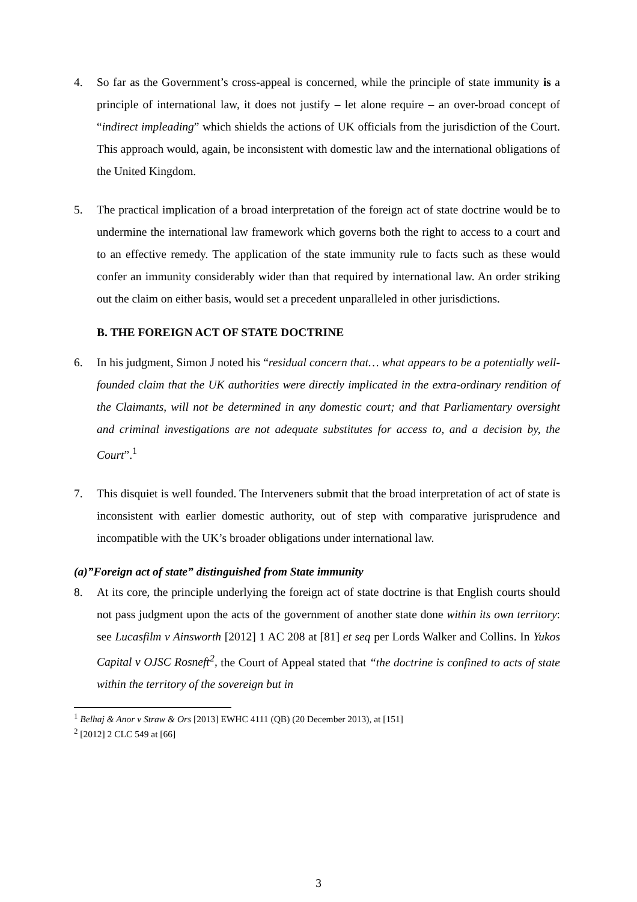4. So far as the Government’s cross-appeal is concerned, while the principle of state immunity is a principle of international law, it does not justify – let alone require – an over-broad concept of “indirect impleading” which shields the actions of UK officials from the jurisdiction of the Court. This approach would, again, be inconsistent with domestic law and the international obligations of the United Kingdom.
5. The practical implication of a broad interpretation of the foreign act of state doctrine would be to undermine the international law framework which governs both the right to access to a court and to an effective remedy. The application of the state immunity rule to facts such as these would confer an immunity considerably wider than that required by international law. An order striking out the claim on either basis, would set a precedent unparalleled in other jurisdictions.
B. THE FOREIGN ACT OF STATE DOCTRINE
6. In his judgment, Simon J noted his “residual concern that… what appears to be a potentially well-founded claim that the UK authorities were directly implicated in the extra-ordinary rendition of the Claimants, will not be determined in any domestic court; and that Parliamentary oversight and criminal investigations are not adequate substitutes for access to, and a decision by, the Court”.<sup>1</sup>
7. This disquiet is well founded. The Interveners submit that the broad interpretation of act of state is inconsistent with earlier domestic authority, out of step with comparative jurisprudence and incompatible with the UK’s broader obligations under international law.
(a)”Foreign act of state” distinguished from State immunity
8. At its core, the principle underlying the foreign act of state doctrine is that English courts should not pass judgment upon the acts of the government of another state done within its own territory: see Lucasfilm v Ainsworth [2012] 1 AC 208 at [81] et seq per Lords Walker and Collins. In Yukos Capital v OJSC Rosneft<sup>2</sup>, the Court of Appeal stated that “the doctrine is confined to acts of state within the territory of the sovereign but in
<sup>1</sup> Belhaj & Anor v Straw & Ors [2013] EWHC 4111 (QB) (20 December 2013), at [151]
<sup>2</sup> [2012] 2 CLC 549 at [66]
3